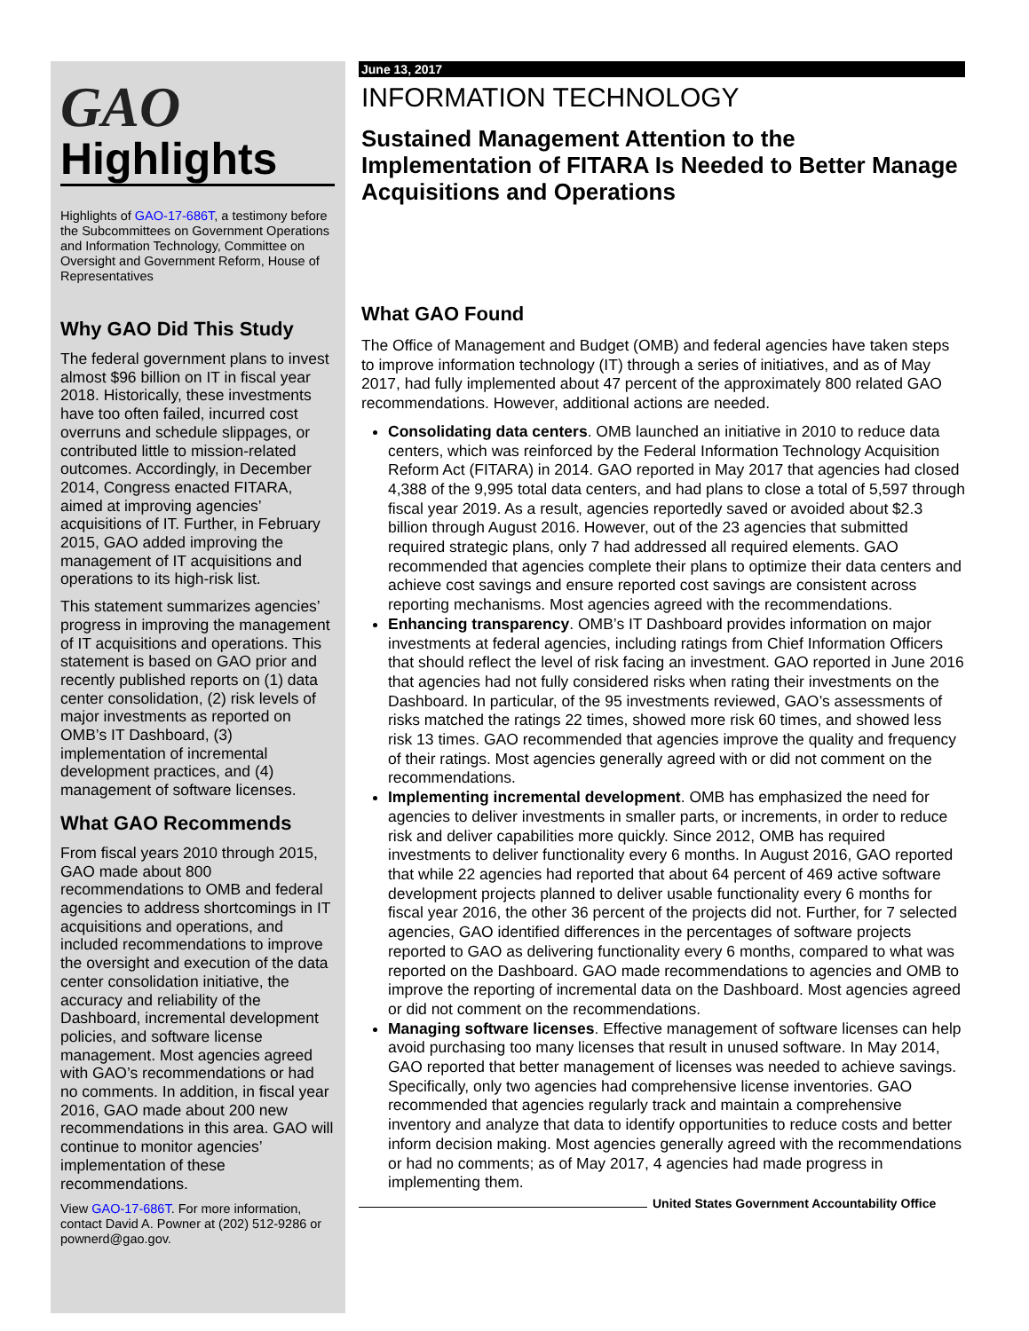GAO
Highlights
Highlights of GAO-17-686T, a testimony before the Subcommittees on Government Operations and Information Technology, Committee on Oversight and Government Reform, House of Representatives
Why GAO Did This Study
The federal government plans to invest almost $96 billion on IT in fiscal year 2018. Historically, these investments have too often failed, incurred cost overruns and schedule slippages, or contributed little to mission-related outcomes. Accordingly, in December 2014, Congress enacted FITARA, aimed at improving agencies’ acquisitions of IT. Further, in February 2015, GAO added improving the management of IT acquisitions and operations to its high-risk list.
This statement summarizes agencies’ progress in improving the management of IT acquisitions and operations. This statement is based on GAO prior and recently published reports on (1) data center consolidation, (2) risk levels of major investments as reported on OMB’s IT Dashboard, (3) implementation of incremental development practices, and (4) management of software licenses.
What GAO Recommends
From fiscal years 2010 through 2015, GAO made about 800 recommendations to OMB and federal agencies to address shortcomings in IT acquisitions and operations, and included recommendations to improve the oversight and execution of the data center consolidation initiative, the accuracy and reliability of the Dashboard, incremental development policies, and software license management. Most agencies agreed with GAO’s recommendations or had no comments. In addition, in fiscal year 2016, GAO made about 200 new recommendations in this area. GAO will continue to monitor agencies’ implementation of these recommendations.
View GAO-17-686T. For more information, contact David A. Powner at (202) 512-9286 or pownerd@gao.gov.
June 13, 2017
INFORMATION TECHNOLOGY
Sustained Management Attention to the Implementation of FITARA Is Needed to Better Manage Acquisitions and Operations
What GAO Found
The Office of Management and Budget (OMB) and federal agencies have taken steps to improve information technology (IT) through a series of initiatives, and as of May 2017, had fully implemented about 47 percent of the approximately 800 related GAO recommendations. However, additional actions are needed.
Consolidating data centers. OMB launched an initiative in 2010 to reduce data centers, which was reinforced by the Federal Information Technology Acquisition Reform Act (FITARA) in 2014. GAO reported in May 2017 that agencies had closed 4,388 of the 9,995 total data centers, and had plans to close a total of 5,597 through fiscal year 2019. As a result, agencies reportedly saved or avoided about $2.3 billion through August 2016. However, out of the 23 agencies that submitted required strategic plans, only 7 had addressed all required elements. GAO recommended that agencies complete their plans to optimize their data centers and achieve cost savings and ensure reported cost savings are consistent across reporting mechanisms. Most agencies agreed with the recommendations.
Enhancing transparency. OMB’s IT Dashboard provides information on major investments at federal agencies, including ratings from Chief Information Officers that should reflect the level of risk facing an investment. GAO reported in June 2016 that agencies had not fully considered risks when rating their investments on the Dashboard. In particular, of the 95 investments reviewed, GAO’s assessments of risks matched the ratings 22 times, showed more risk 60 times, and showed less risk 13 times. GAO recommended that agencies improve the quality and frequency of their ratings. Most agencies generally agreed with or did not comment on the recommendations.
Implementing incremental development. OMB has emphasized the need for agencies to deliver investments in smaller parts, or increments, in order to reduce risk and deliver capabilities more quickly. Since 2012, OMB has required investments to deliver functionality every 6 months. In August 2016, GAO reported that while 22 agencies had reported that about 64 percent of 469 active software development projects planned to deliver usable functionality every 6 months for fiscal year 2016, the other 36 percent of the projects did not. Further, for 7 selected agencies, GAO identified differences in the percentages of software projects reported to GAO as delivering functionality every 6 months, compared to what was reported on the Dashboard. GAO made recommendations to agencies and OMB to improve the reporting of incremental data on the Dashboard. Most agencies agreed or did not comment on the recommendations.
Managing software licenses. Effective management of software licenses can help avoid purchasing too many licenses that result in unused software. In May 2014, GAO reported that better management of licenses was needed to achieve savings. Specifically, only two agencies had comprehensive license inventories. GAO recommended that agencies regularly track and maintain a comprehensive inventory and analyze that data to identify opportunities to reduce costs and better inform decision making. Most agencies generally agreed with the recommendations or had no comments; as of May 2017, 4 agencies had made progress in implementing them.
United States Government Accountability Office